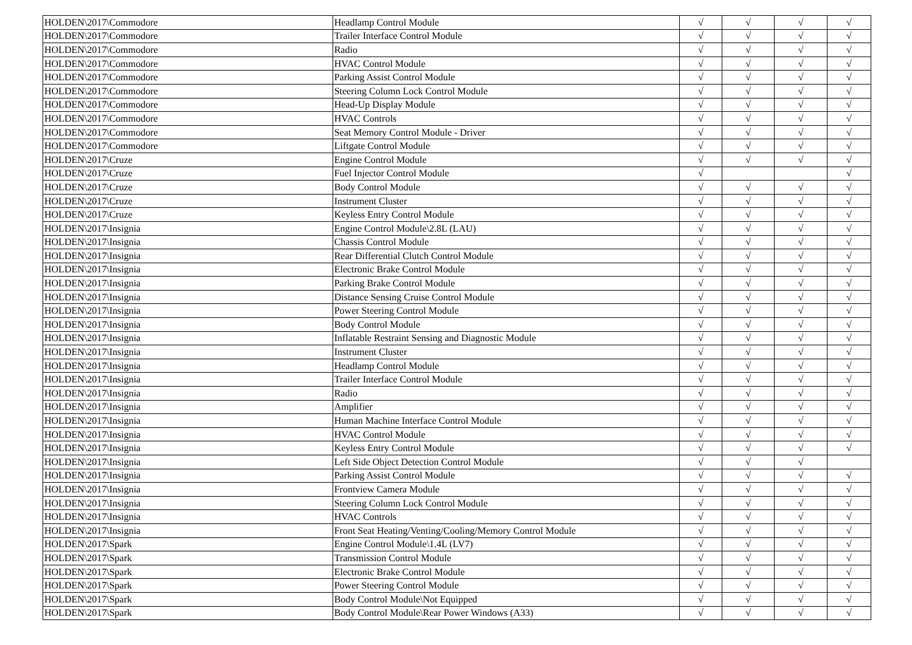| HOLDEN\2017\Commodore | Headlamp Control Module | √ | √ | √ | √ |
| HOLDEN\2017\Commodore | Trailer Interface Control Module | √ | √ | √ | √ |
| HOLDEN\2017\Commodore | Radio | √ | √ | √ | √ |
| HOLDEN\2017\Commodore | HVAC Control Module | √ | √ | √ | √ |
| HOLDEN\2017\Commodore | Parking Assist Control Module | √ | √ | √ | √ |
| HOLDEN\2017\Commodore | Steering Column Lock Control Module | √ | √ | √ | √ |
| HOLDEN\2017\Commodore | Head-Up Display Module | √ | √ | √ | √ |
| HOLDEN\2017\Commodore | HVAC Controls | √ | √ | √ | √ |
| HOLDEN\2017\Commodore | Seat Memory Control Module - Driver | √ | √ | √ | √ |
| HOLDEN\2017\Commodore | Liftgate Control Module | √ | √ | √ | √ |
| HOLDEN\2017\Cruze | Engine Control Module | √ | √ | √ | √ |
| HOLDEN\2017\Cruze | Fuel Injector Control Module | √ | | | √ |
| HOLDEN\2017\Cruze | Body Control Module | √ | √ | √ | √ |
| HOLDEN\2017\Cruze | Instrument Cluster | √ | √ | √ | √ |
| HOLDEN\2017\Cruze | Keyless Entry Control Module | √ | √ | √ | √ |
| HOLDEN\2017\Insignia | Engine Control Module\2.8L (LAU) | √ | √ | √ | √ |
| HOLDEN\2017\Insignia | Chassis Control Module | √ | √ | √ | √ |
| HOLDEN\2017\Insignia | Rear Differential Clutch Control Module | √ | √ | √ | √ |
| HOLDEN\2017\Insignia | Electronic Brake Control Module | √ | √ | √ | √ |
| HOLDEN\2017\Insignia | Parking Brake Control Module | √ | √ | √ | √ |
| HOLDEN\2017\Insignia | Distance Sensing Cruise Control Module | √ | √ | √ | √ |
| HOLDEN\2017\Insignia | Power Steering Control Module | √ | √ | √ | √ |
| HOLDEN\2017\Insignia | Body Control Module | √ | √ | √ | √ |
| HOLDEN\2017\Insignia | Inflatable Restraint Sensing and Diagnostic Module | √ | √ | √ | √ |
| HOLDEN\2017\Insignia | Instrument Cluster | √ | √ | √ | √ |
| HOLDEN\2017\Insignia | Headlamp Control Module | √ | √ | √ | √ |
| HOLDEN\2017\Insignia | Trailer Interface Control Module | √ | √ | √ | √ |
| HOLDEN\2017\Insignia | Radio | √ | √ | √ | √ |
| HOLDEN\2017\Insignia | Amplifier | √ | √ | √ | √ |
| HOLDEN\2017\Insignia | Human Machine Interface Control Module | √ | √ | √ | √ |
| HOLDEN\2017\Insignia | HVAC Control Module | √ | √ | √ | √ |
| HOLDEN\2017\Insignia | Keyless Entry Control Module | √ | √ | √ | √ |
| HOLDEN\2017\Insignia | Left Side Object Detection Control Module | √ | √ | √ | |
| HOLDEN\2017\Insignia | Parking Assist Control Module | √ | √ | √ | √ |
| HOLDEN\2017\Insignia | Frontview Camera Module | √ | √ | √ | √ |
| HOLDEN\2017\Insignia | Steering Column Lock Control Module | √ | √ | √ | √ |
| HOLDEN\2017\Insignia | HVAC Controls | √ | √ | √ | √ |
| HOLDEN\2017\Insignia | Front Seat Heating/Venting/Cooling/Memory Control Module | √ | √ | √ | √ |
| HOLDEN\2017\Spark | Engine Control Module\1.4L (LV7) | √ | √ | √ | √ |
| HOLDEN\2017\Spark | Transmission Control Module | √ | √ | √ | √ |
| HOLDEN\2017\Spark | Electronic Brake Control Module | √ | √ | √ | √ |
| HOLDEN\2017\Spark | Power Steering Control Module | √ | √ | √ | √ |
| HOLDEN\2017\Spark | Body Control Module\Not Equipped | √ | √ | √ | √ |
| HOLDEN\2017\Spark | Body Control Module\Rear Power Windows (A33) | √ | √ | √ | √ |